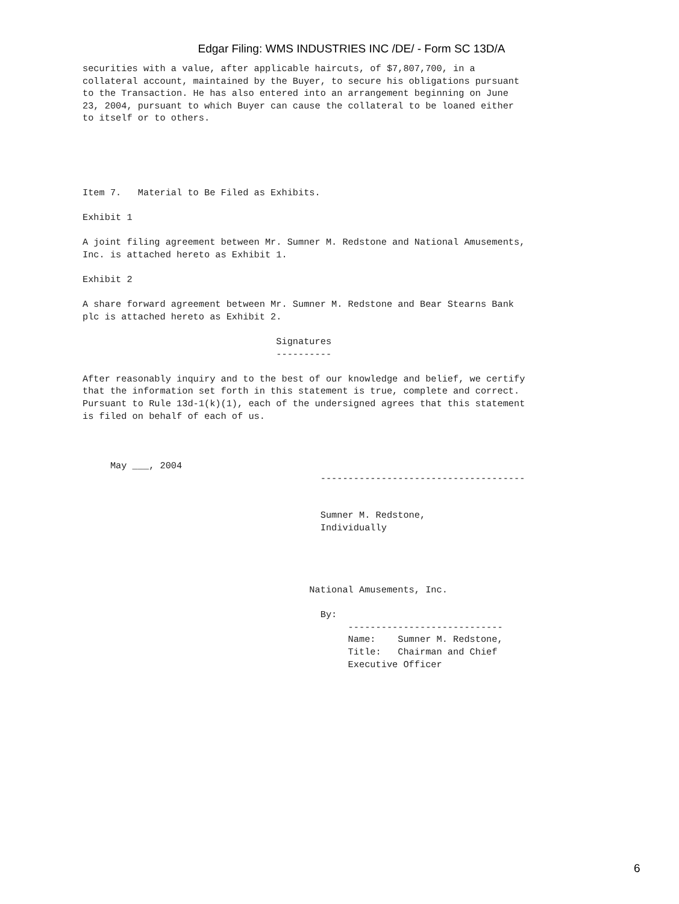Edgar Filing: WMS INDUSTRIES INC /DE/ - Form SC 13D/A
securities with a value, after applicable haircuts, of $7,807,700, in a
collateral account, maintained by the Buyer, to secure his obligations pursuant
to the Transaction. He has also entered into an arrangement beginning on June
23, 2004, pursuant to which Buyer can cause the collateral to be loaned either
to itself or to others.





Item 7.   Material to Be Filed as Exhibits.

Exhibit 1

A joint filing agreement between Mr. Sumner M. Redstone and National Amusements,
Inc. is attached hereto as Exhibit 1.

Exhibit 2

A share forward agreement between Mr. Sumner M. Redstone and Bear Stearns Bank
plc is attached hereto as Exhibit 2.

                                   Signatures
                                   ----------

After reasonably inquiry and to the best of our knowledge and belief, we certify
that the information set forth in this statement is true, complete and correct.
Pursuant to Rule 13d-1(k)(1), each of the undersigned agrees that this statement
is filed on behalf of each of us.



     May ___, 2004
                                           -------------------------------------


                                           Sumner M. Redstone,
                                           Individually




                                         National Amusements, Inc.

                                           By:
                                                ----------------------------
                                                Name:    Sumner M. Redstone,
                                                Title:   Chairman and Chief
                                                Executive Officer
6